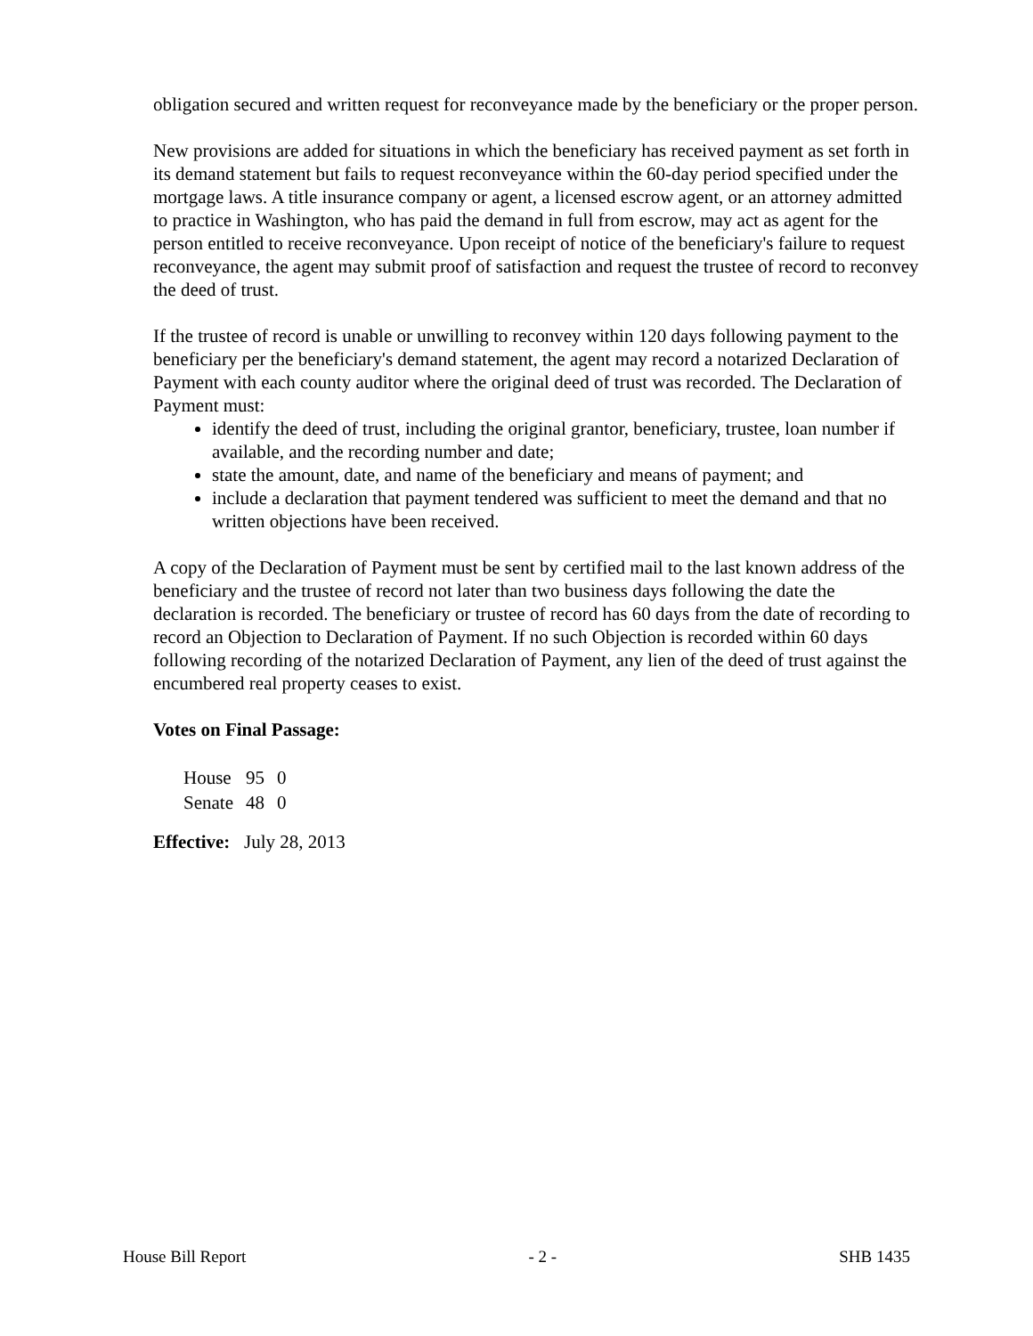obligation secured and written request for reconveyance made by the beneficiary or the proper person.
New provisions are added for situations in which the beneficiary has received payment as set forth in its demand statement but fails to request reconveyance within the 60-day period specified under the mortgage laws. A title insurance company or agent, a licensed escrow agent, or an attorney admitted to practice in Washington, who has paid the demand in full from escrow, may act as agent for the person entitled to receive reconveyance. Upon receipt of notice of the beneficiary's failure to request reconveyance, the agent may submit proof of satisfaction and request the trustee of record to reconvey the deed of trust.
If the trustee of record is unable or unwilling to reconvey within 120 days following payment to the beneficiary per the beneficiary's demand statement, the agent may record a notarized Declaration of Payment with each county auditor where the original deed of trust was recorded. The Declaration of Payment must:
identify the deed of trust, including the original grantor, beneficiary, trustee, loan number if available, and the recording number and date;
state the amount, date, and name of the beneficiary and means of payment; and
include a declaration that payment tendered was sufficient to meet the demand and that no written objections have been received.
A copy of the Declaration of Payment must be sent by certified mail to the last known address of the beneficiary and the trustee of record not later than two business days following the date the declaration is recorded. The beneficiary or trustee of record has 60 days from the date of recording to record an Objection to Declaration of Payment. If no such Objection is recorded within 60 days following recording of the notarized Declaration of Payment, any lien of the deed of trust against the encumbered real property ceases to exist.
Votes on Final Passage:
| House | 95 | 0 |
| Senate | 48 | 0 |
Effective: July 28, 2013
House Bill Report - 2 - SHB 1435